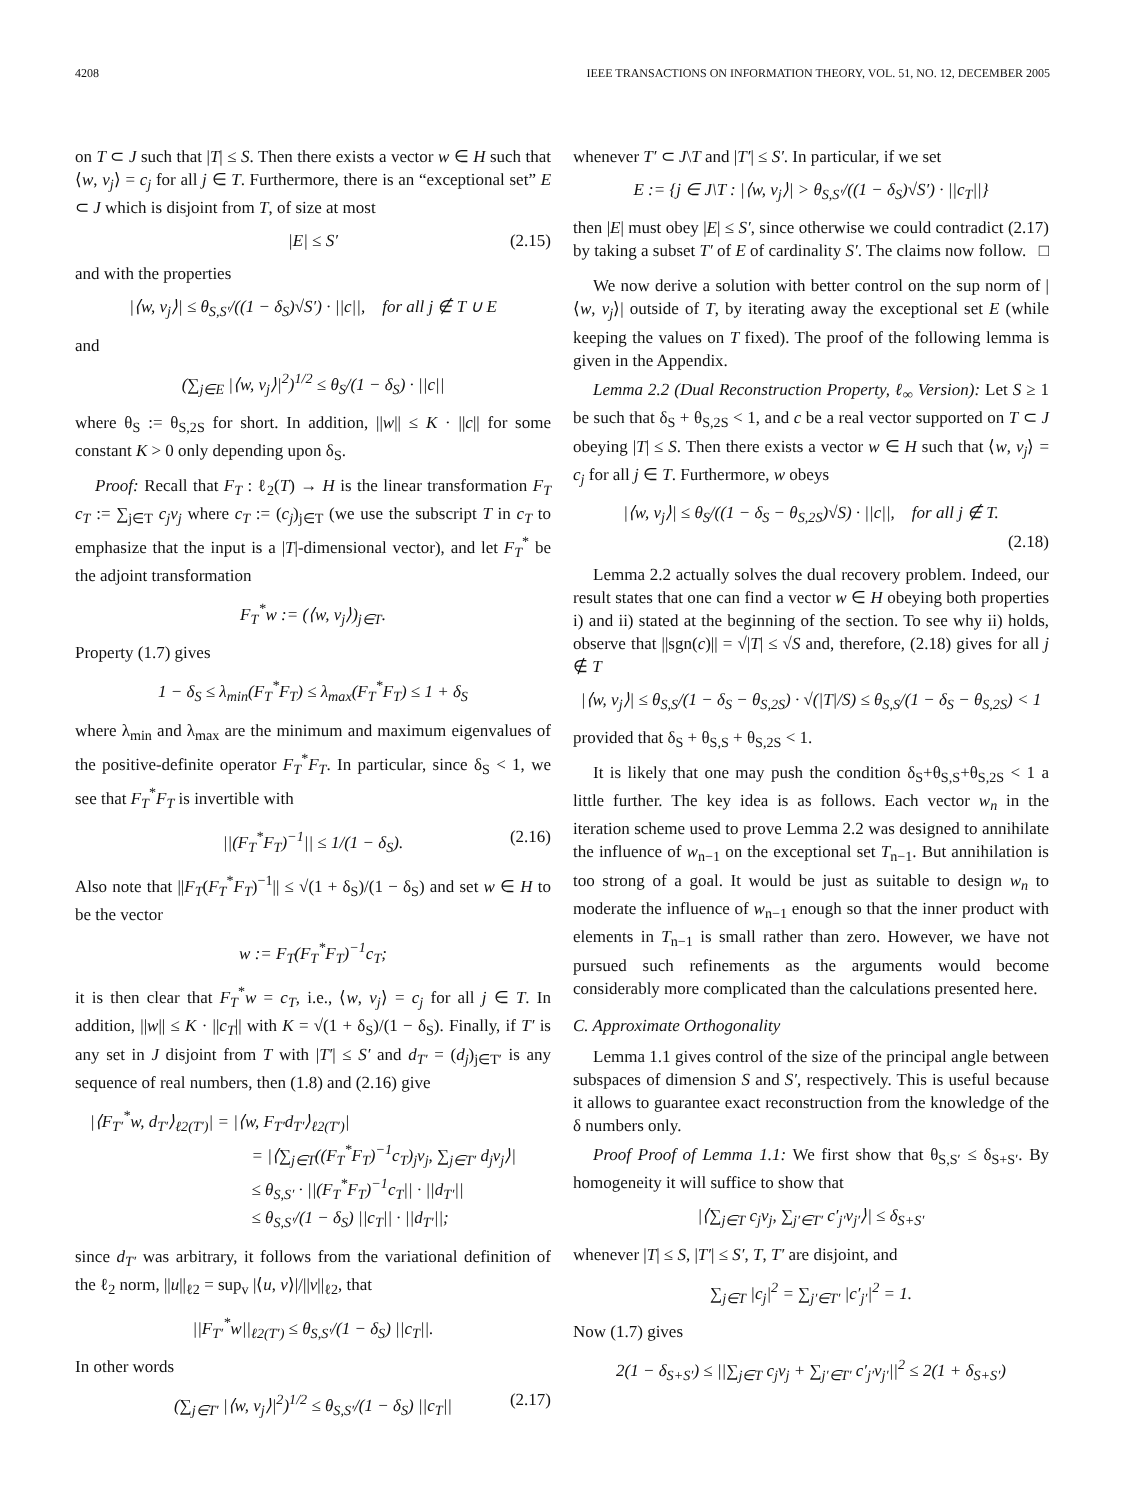4208 IEEE TRANSACTIONS ON INFORMATION THEORY, VOL. 51, NO. 12, DECEMBER 2005
on T ⊂ J such that |T| ≤ S. Then there exists a vector w ∈ H such that ⟨w, v<sub>j</sub>⟩ = c<sub>j</sub> for all j ∈ T. Furthermore, there is an “exceptional set” E ⊂ J which is disjoint from T, of size at most
|E| ≤ S′ (2.15)
and with the properties
|⟨w, v<sub>j</sub>⟩| ≤ θ<sub>S,S′</sub>/((1 − δ<sub>S</sub>)√S′) · ||c||, for all j ∉ T ∪ E
and
(∑<sub>j∈E</sub> |⟨w, v<sub>j</sub>⟩|<sup>2</sup>)<sup>1/2</sup> ≤ θ<sub>S</sub>/(1 − δ<sub>S</sub>) · ||c||
where θ<sub>S</sub> := θ<sub>S,2S</sub> for short. In addition, ||w|| ≤ K · ||c|| for some constant K > 0 only depending upon δ<sub>S</sub>.
Proof: Recall that F<sub>T</sub> : ℓ<sub>2</sub>(T) → H is the linear transformation F<sub>T</sub> c<sub>T</sub> := ∑<sub>j∈T</sub> c<sub>j</sub>v<sub>j</sub> where c<sub>T</sub> := (c<sub>j</sub>)<sub>j∈T</sub> (we use the subscript T in c<sub>T</sub> to emphasize that the input is a |T|-dimensional vector), and let F<sub>T</sub><sup>*</sup> be the adjoint transformation
F<sub>T</sub><sup>*</sup>w := (⟨w, v<sub>j</sub>⟩)<sub>j∈T</sub>.
Property (1.7) gives
1 − δ<sub>S</sub> ≤ λ<sub>min</sub>(F<sub>T</sub><sup>*</sup>F<sub>T</sub>) ≤ λ<sub>max</sub>(F<sub>T</sub><sup>*</sup>F<sub>T</sub>) ≤ 1 + δ<sub>S</sub>
where λ<sub>min</sub> and λ<sub>max</sub> are the minimum and maximum eigenvalues of the positive-definite operator F<sub>T</sub><sup>*</sup>F<sub>T</sub>. In particular, since δ<sub>S</sub> < 1, we see that F<sub>T</sub><sup>*</sup>F<sub>T</sub> is invertible with
||(F<sub>T</sub><sup>*</sup>F<sub>T</sub>)<sup>−1</sup>|| ≤ 1/(1 − δ<sub>S</sub>). (2.16)
Also note that ||F<sub>T</sub>(F<sub>T</sub><sup>*</sup>F<sub>T</sub>)<sup>−1</sup>|| ≤ √(1 + δ<sub>S</sub>)/(1 − δ<sub>S</sub>) and set w ∈ H to be the vector
w := F<sub>T</sub>(F<sub>T</sub><sup>*</sup>F<sub>T</sub>)<sup>−1</sup>c<sub>T</sub>;
it is then clear that F<sub>T</sub><sup>*</sup>w = c<sub>T</sub>, i.e., ⟨w, v<sub>j</sub>⟩ = c<sub>j</sub> for all j ∈ T. In addition, ||w|| ≤ K · ||c<sub>T</sub>|| with K = √(1 + δ<sub>S</sub>)/(1 − δ<sub>S</sub>). Finally, if T′ is any set in J disjoint from T with |T′| ≤ S′ and d<sub>T′</sub> = (d<sub>j</sub>)<sub>j∈T′</sub> is any sequence of real numbers, then (1.8) and (2.16) give
|⟨F<sub>T′</sub><sup>*</sup>w, d<sub>T′</sub>⟩<sub>ℓ2(T′)</sub>| = |⟨w, F<sub>T′</sub>d<sub>T′</sub>⟩<sub>ℓ2(T′)</sub>|
= |⟨∑<sub>j∈T</sub>((F<sub>T</sub><sup>*</sup>F<sub>T</sub>)<sup>−1</sup>c<sub>T</sub>)<sub>j</sub>v<sub>j</sub>, ∑<sub>j∈T′</sub> d<sub>j</sub>v<sub>j</sub>⟩|
≤ θ<sub>S,S′</sub> · ||(F<sub>T</sub><sup>*</sup>F<sub>T</sub>)<sup>−1</sup>c<sub>T</sub>|| · ||d<sub>T′</sub>||
≤ θ<sub>S,S′</sub>/(1 − δ<sub>S</sub>) ||c<sub>T</sub>|| · ||d<sub>T′</sub>||;
since d<sub>T′</sub> was arbitrary, it follows from the variational definition of the ℓ<sub>2</sub> norm, ||u||<sub>ℓ2</sub> = sup<sub>v</sub> |⟨u, v⟩|/||v||<sub>ℓ2</sub>, that
||F<sub>T′</sub><sup>*</sup>w||<sub>ℓ2(T′)</sub> ≤ θ<sub>S,S′</sub>/(1 − δ<sub>S</sub>) ||c<sub>T</sub>||.
In other words
(∑<sub>j∈T′</sub> |⟨w, v<sub>j</sub>⟩|<sup>2</sup>)<sup>1/2</sup> ≤ θ<sub>S,S′</sub>/(1 − δ<sub>S</sub>) ||c<sub>T</sub>|| (2.17)
whenever T′ ⊂ J\T and |T′| ≤ S′. In particular, if we set
E := {j ∈ J\T : |⟨w, v<sub>j</sub>⟩| > θ<sub>S,S′</sub>/((1 − δ<sub>S</sub>)√S′) · ||c<sub>T</sub>||}
then |E| must obey |E| ≤ S′, since otherwise we could contradict (2.17) by taking a subset T′ of E of cardinality S′. The claims now follow. □
We now derive a solution with better control on the sup norm of |⟨w, v<sub>j</sub>⟩| outside of T, by iterating away the exceptional set E (while keeping the values on T fixed). The proof of the following lemma is given in the Appendix.
Lemma 2.2 (Dual Reconstruction Property, ℓ<sub>∞</sub> Version): Let S ≥ 1 be such that δ<sub>S</sub> + θ<sub>S,2S</sub> < 1, and c be a real vector supported on T ⊂ J obeying |T| ≤ S. Then there exists a vector w ∈ H such that ⟨w, v<sub>j</sub>⟩ = c<sub>j</sub> for all j ∈ T. Furthermore, w obeys
|⟨w, v<sub>j</sub>⟩| ≤ θ<sub>S</sub>/((1 − δ<sub>S</sub> − θ<sub>S,2S</sub>)√S) · ||c||, for all j ∉ T.
(2.18)
Lemma 2.2 actually solves the dual recovery problem. Indeed, our result states that one can find a vector w ∈ H obeying both properties i) and ii) stated at the beginning of the section. To see why ii) holds, observe that ||sgn(c)|| = √|T| ≤ √S and, therefore, (2.18) gives for all j ∉ T
|⟨w, v<sub>j</sub>⟩| ≤ θ<sub>S,S</sub>/(1 − δ<sub>S</sub> − θ<sub>S,2S</sub>) · √(|T|/S) ≤ θ<sub>S,S</sub>/(1 − δ<sub>S</sub> − θ<sub>S,2S</sub>) < 1
provided that δ<sub>S</sub> + θ<sub>S,S</sub> + θ<sub>S,2S</sub> < 1.
It is likely that one may push the condition δ<sub>S</sub>+θ<sub>S,S</sub>+θ<sub>S,2S</sub> < 1 a little further. The key idea is as follows. Each vector w<sub>n</sub> in the iteration scheme used to prove Lemma 2.2 was designed to annihilate the influence of w<sub>n−1</sub> on the exceptional set T<sub>n−1</sub>. But annihilation is too strong of a goal. It would be just as suitable to design w<sub>n</sub> to moderate the influence of w<sub>n−1</sub> enough so that the inner product with elements in T<sub>n−1</sub> is small rather than zero. However, we have not pursued such refinements as the arguments would become considerably more complicated than the calculations presented here.
C. Approximate Orthogonality
Lemma 1.1 gives control of the size of the principal angle between subspaces of dimension S and S′, respectively. This is useful because it allows to guarantee exact reconstruction from the knowledge of the δ numbers only.
Proof Proof of Lemma 1.1: We first show that θ<sub>S,S′</sub> ≤ δ<sub>S+S′</sub>. By homogeneity it will suffice to show that
|⟨∑<sub>j∈T</sub> c<sub>j</sub>v<sub>j</sub>, ∑<sub>j′∈T′</sub> c′<sub>j′</sub>v<sub>j′</sub>⟩| ≤ δ<sub>S+S′</sub>
whenever |T| ≤ S, |T′| ≤ S′, T, T′ are disjoint, and
∑<sub>j∈T</sub> |c<sub>j</sub>|<sup>2</sup> = ∑<sub>j′∈T′</sub> |c′<sub>j′</sub>|<sup>2</sup> = 1.
Now (1.7) gives
2(1 − δ<sub>S+S′</sub>) ≤ ||∑<sub>j∈T</sub> c<sub>j</sub>v<sub>j</sub> + ∑<sub>j′∈T′</sub> c′<sub>j′</sub>v<sub>j′</sub>||<sup>2</sup> ≤ 2(1 + δ<sub>S+S′</sub>)